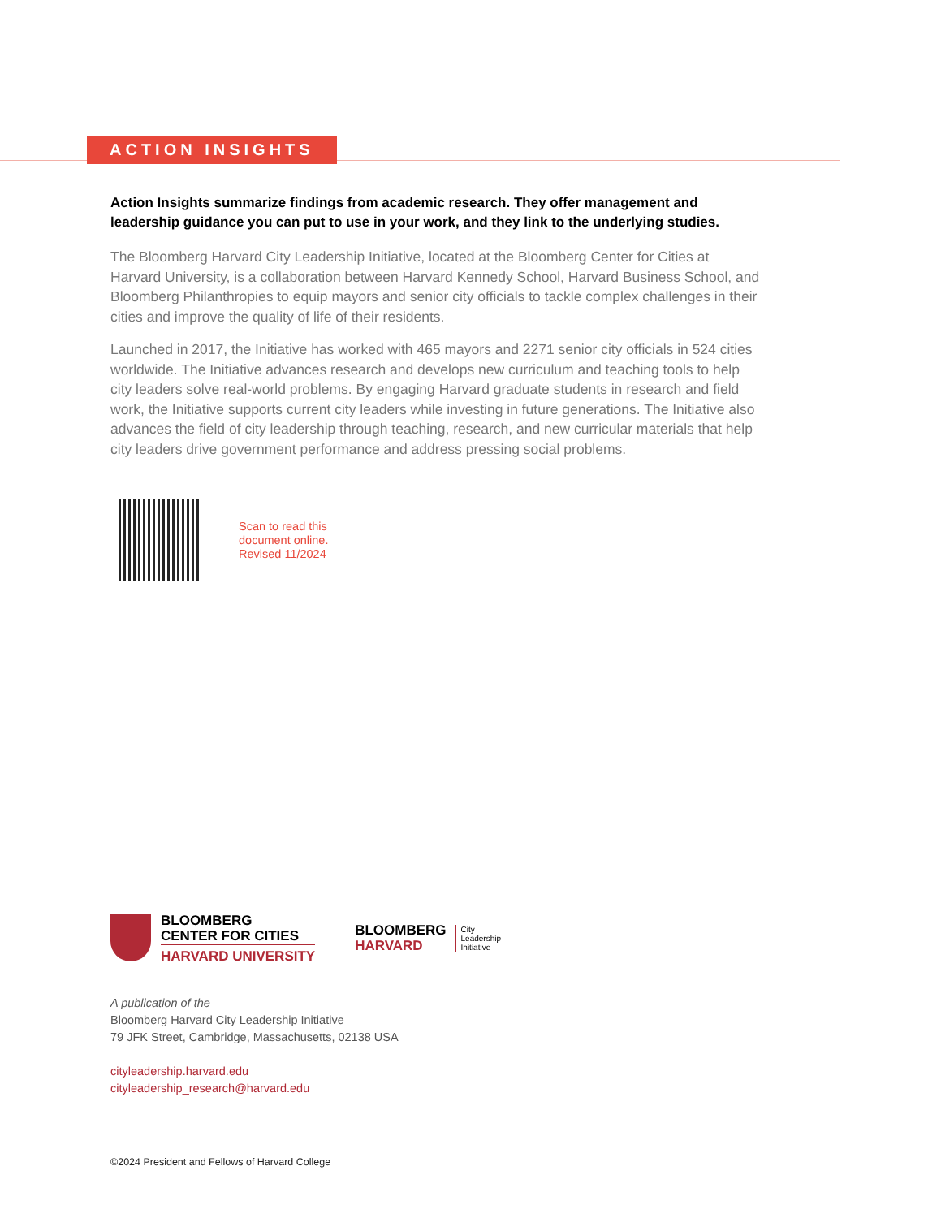ACTION INSIGHTS
Action Insights summarize findings from academic research. They offer management and leadership guidance you can put to use in your work, and they link to the underlying studies.
The Bloomberg Harvard City Leadership Initiative, located at the Bloomberg Center for Cities at Harvard University, is a collaboration between Harvard Kennedy School, Harvard Business School, and Bloomberg Philanthropies to equip mayors and senior city officials to tackle complex challenges in their cities and improve the quality of life of their residents.
Launched in 2017, the Initiative has worked with 465 mayors and 2271 senior city officials in 524 cities worldwide. The Initiative advances research and develops new curriculum and teaching tools to help city leaders solve real-world problems. By engaging Harvard graduate students in research and field work, the Initiative supports current city leaders while investing in future generations. The Initiative also advances the field of city leadership through teaching, research, and new curricular materials that help city leaders drive government performance and address pressing social problems.
Scan to read this
document online.
Revised 11/2024
BLOOMBERG
CENTER FOR CITIES
HARVARD UNIVERSITY
BLOOMBERG
HARVARD
City
Leadership
Initiative
A publication of the
Bloomberg Harvard City Leadership Initiative
79 JFK Street, Cambridge, Massachusetts, 02138 USA
cityleadership.harvard.edu
cityleadership_research@harvard.edu
©2024 President and Fellows of Harvard College